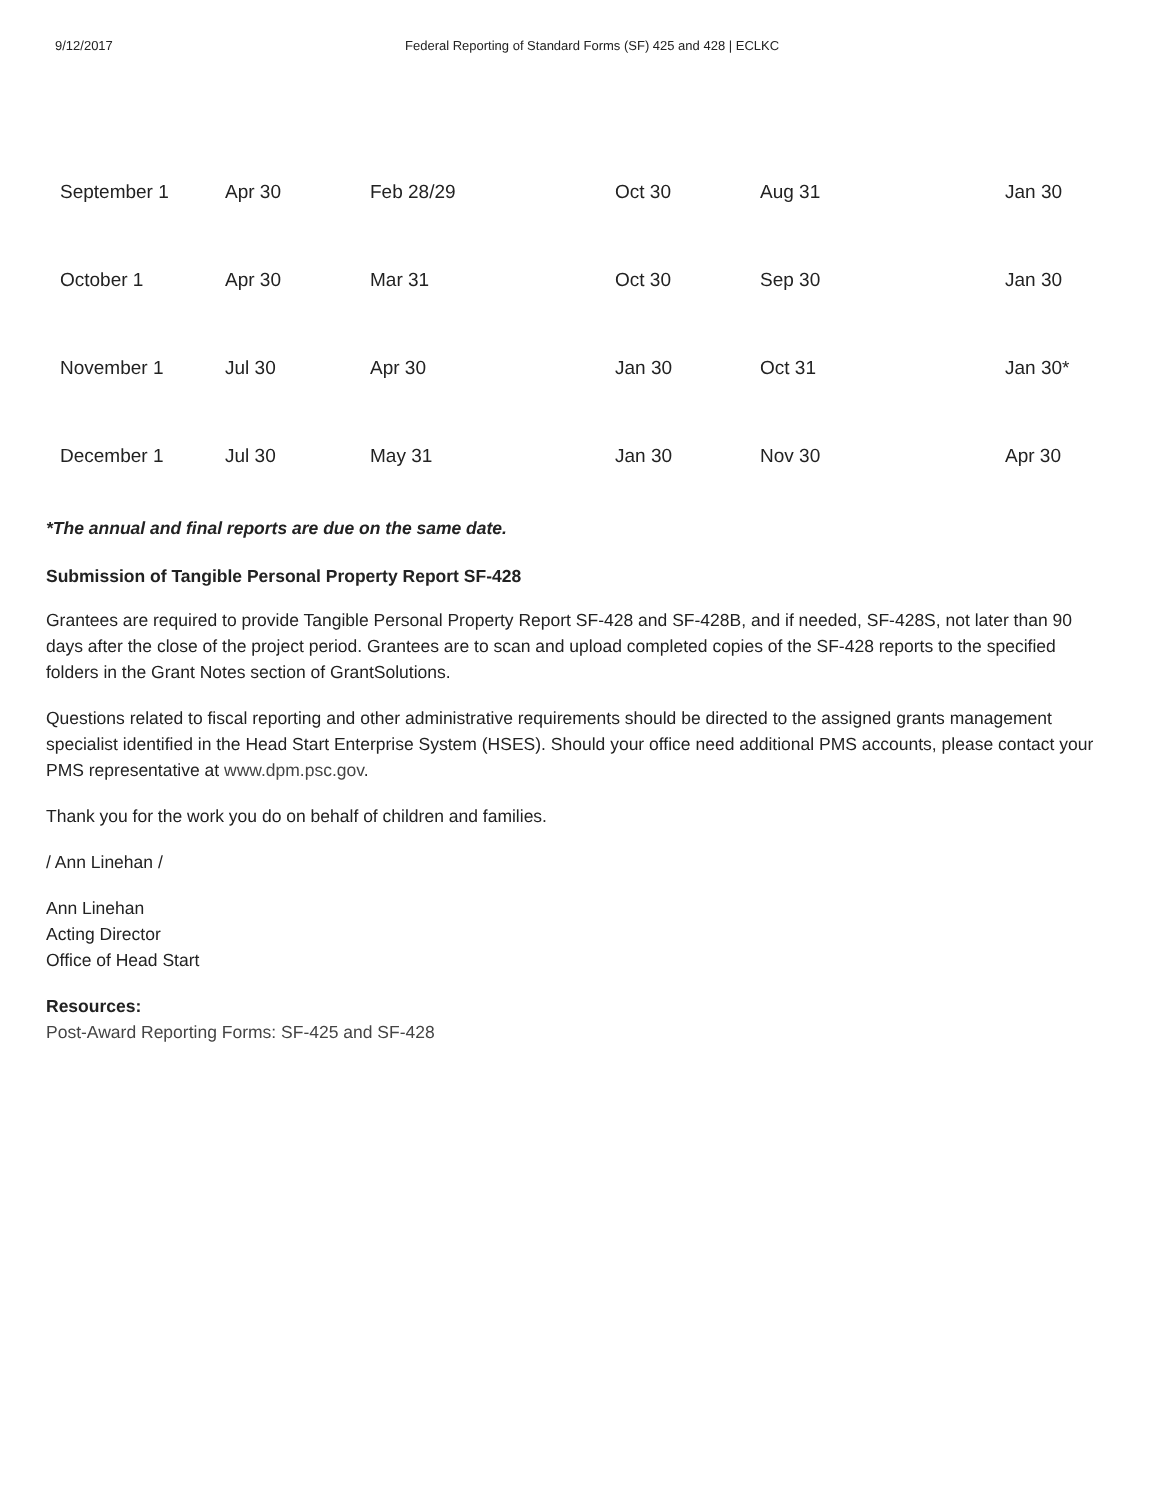9/12/2017 Federal Reporting of Standard Forms (SF) 425 and 428 | ECLKC
| September 1 | Apr 30 | Feb 28/29 | Oct 30 | Aug 31 | Jan 30 |
| October 1 | Apr 30 | Mar 31 | Oct 30 | Sep 30 | Jan 30 |
| November 1 | Jul 30 | Apr 30 | Jan 30 | Oct 31 | Jan 30* |
| December 1 | Jul 30 | May 31 | Jan 30 | Nov 30 | Apr 30 |
*The annual and final reports are due on the same date.
Submission of Tangible Personal Property Report SF-428
Grantees are required to provide Tangible Personal Property Report SF-428 and SF-428B, and if needed, SF-428S, not later than 90 days after the close of the project period. Grantees are to scan and upload completed copies of the SF-428 reports to the specified folders in the Grant Notes section of GrantSolutions.
Questions related to fiscal reporting and other administrative requirements should be directed to the assigned grants management specialist identified in the Head Start Enterprise System (HSES). Should your office need additional PMS accounts, please contact your PMS representative at www.dpm.psc.gov.
Thank you for the work you do on behalf of children and families.
/ Ann Linehan /
Ann Linehan
Acting Director
Office of Head Start
Resources:
Post-Award Reporting Forms: SF-425 and SF-428